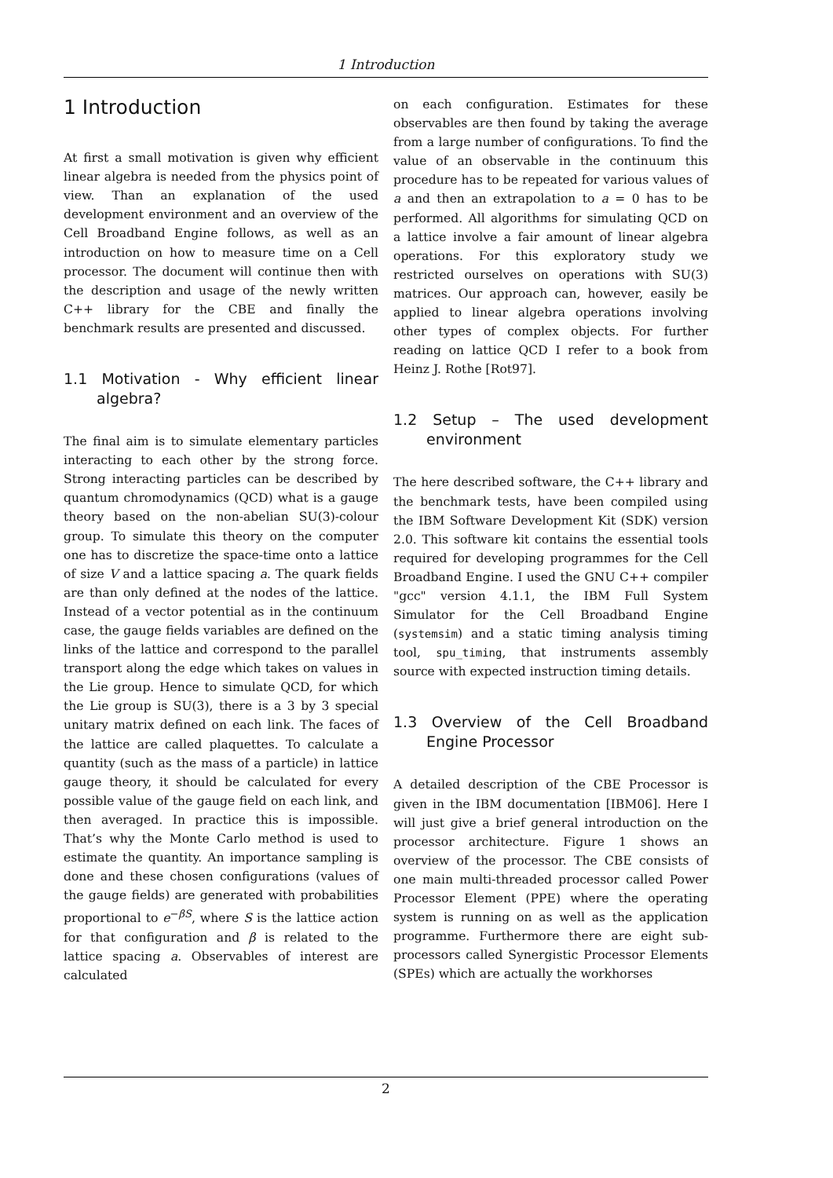1 Introduction
1 Introduction
At first a small motivation is given why efficient linear algebra is needed from the physics point of view. Than an explanation of the used development environment and an overview of the Cell Broadband Engine follows, as well as an introduction on how to measure time on a Cell processor. The document will continue then with the description and usage of the newly written C++ library for the CBE and finally the benchmark results are presented and discussed.
1.1 Motivation - Why efficient linear algebra?
The final aim is to simulate elementary particles interacting to each other by the strong force. Strong interacting particles can be described by quantum chromodynamics (QCD) what is a gauge theory based on the non-abelian SU(3)-colour group. To simulate this theory on the computer one has to discretize the space-time onto a lattice of size V and a lattice spacing a. The quark fields are than only defined at the nodes of the lattice. Instead of a vector potential as in the continuum case, the gauge fields variables are defined on the links of the lattice and correspond to the parallel transport along the edge which takes on values in the Lie group. Hence to simulate QCD, for which the Lie group is SU(3), there is a 3 by 3 special unitary matrix defined on each link. The faces of the lattice are called plaquettes. To calculate a quantity (such as the mass of a particle) in lattice gauge theory, it should be calculated for every possible value of the gauge field on each link, and then averaged. In practice this is impossible. That’s why the Monte Carlo method is used to estimate the quantity. An importance sampling is done and these chosen configurations (values of the gauge fields) are generated with probabilities proportional to e<sup>−βS</sup>, where S is the lattice action for that configuration and β is related to the lattice spacing a. Observables of interest are calculated
on each configuration. Estimates for these observables are then found by taking the average from a large number of configurations. To find the value of an observable in the continuum this procedure has to be repeated for various values of a and then an extrapolation to a = 0 has to be performed. All algorithms for simulating QCD on a lattice involve a fair amount of linear algebra operations. For this exploratory study we restricted ourselves on operations with SU(3) matrices. Our approach can, however, easily be applied to linear algebra operations involving other types of complex objects. For further reading on lattice QCD I refer to a book from Heinz J. Rothe [Rot97].
1.2 Setup – The used development environment
The here described software, the C++ library and the benchmark tests, have been compiled using the IBM Software Development Kit (SDK) version 2.0. This software kit contains the essential tools required for developing programmes for the Cell Broadband Engine. I used the GNU C++ compiler "gcc" version 4.1.1, the IBM Full System Simulator for the Cell Broadband Engine (systemsim) and a static timing analysis timing tool, spu_timing, that instruments assembly source with expected instruction timing details.
1.3 Overview of the Cell Broadband Engine Processor
A detailed description of the CBE Processor is given in the IBM documentation [IBM06]. Here I will just give a brief general introduction on the processor architecture. Figure 1 shows an overview of the processor. The CBE consists of one main multi-threaded processor called Power Processor Element (PPE) where the operating system is running on as well as the application programme. Furthermore there are eight sub-processors called Synergistic Processor Elements (SPEs) which are actually the workhorses
2